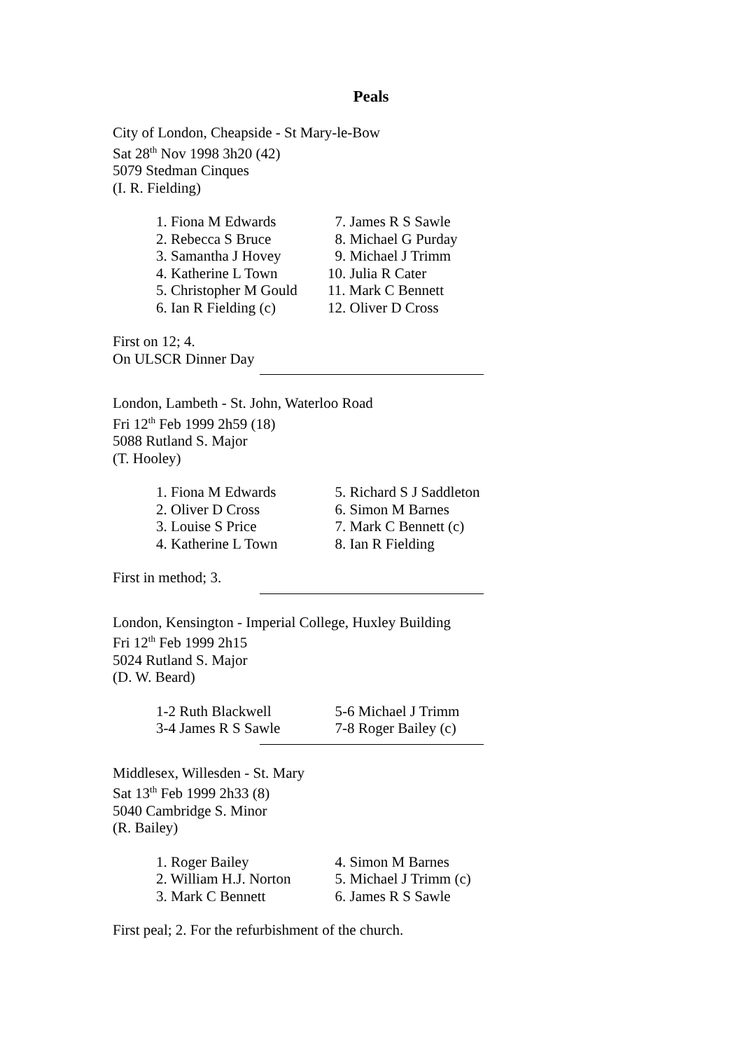Peals
City of London, Cheapside - St Mary-le-Bow
Sat 28<sup>th</sup> Nov 1998 3h20 (42)
5079 Stedman Cinques
(I. R. Fielding)
| 1. Fiona M Edwards | 7. James R S Sawle |
| 2. Rebecca S Bruce | 8. Michael G Purday |
| 3. Samantha J Hovey | 9. Michael J Trimm |
| 4. Katherine L Town | 10. Julia R Cater |
| 5. Christopher M Gould | 11. Mark C Bennett |
| 6. Ian R Fielding (c) | 12. Oliver D Cross |
First on 12; 4.
On ULSCR Dinner Day
London, Lambeth - St. John, Waterloo Road
Fri 12<sup>th</sup> Feb 1999 2h59 (18)
5088 Rutland S. Major
(T. Hooley)
| 1. Fiona M Edwards | 5. Richard S J Saddleton |
| 2. Oliver D Cross | 6. Simon M Barnes |
| 3. Louise S Price | 7. Mark C Bennett (c) |
| 4. Katherine L Town | 8. Ian R Fielding |
First in method; 3.
London, Kensington - Imperial College, Huxley Building
Fri 12<sup>th</sup> Feb 1999 2h15
5024 Rutland S. Major
(D. W. Beard)
| 1-2 Ruth Blackwell | 5-6 Michael J Trimm |
| 3-4 James R S Sawle | 7-8 Roger Bailey (c) |
Middlesex, Willesden - St. Mary
Sat 13<sup>th</sup> Feb 1999 2h33 (8)
5040 Cambridge S. Minor
(R. Bailey)
| 1. Roger Bailey | 4. Simon M Barnes |
| 2. William H.J. Norton | 5. Michael J Trimm (c) |
| 3. Mark C Bennett | 6. James R S Sawle |
First peal; 2. For the refurbishment of the church.